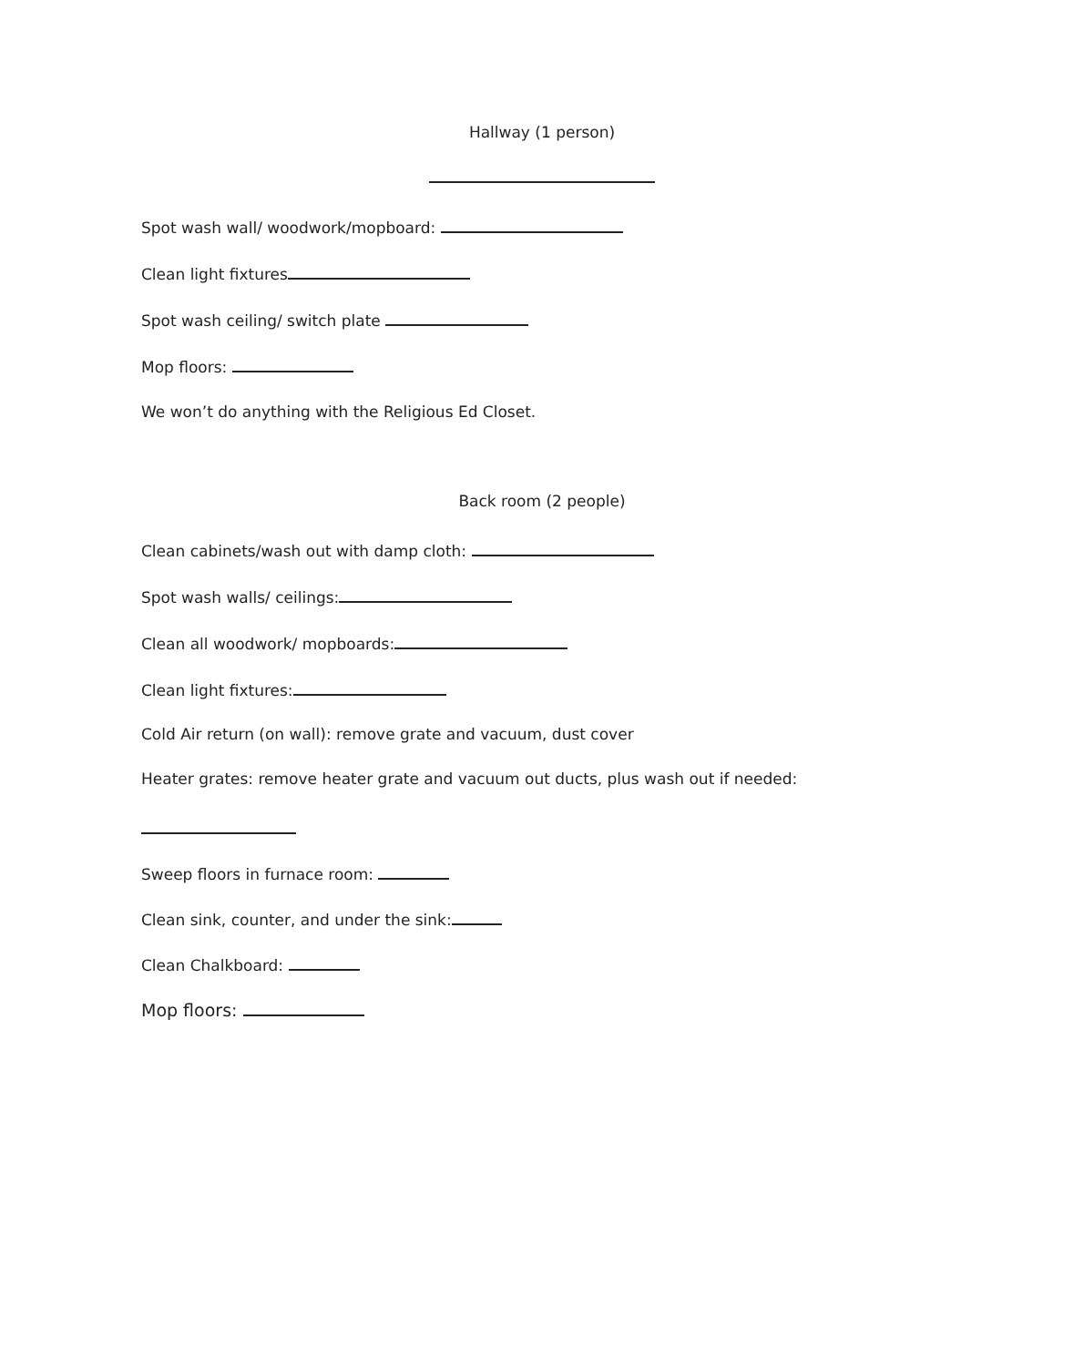Hallway (1 person)
Spot wash wall/ woodwork/mopboard:
Clean light fixtures
Spot wash ceiling/ switch plate
Mop floors:
We won’t do anything with the Religious Ed Closet.
Back room (2 people)
Clean cabinets/wash out with damp cloth:
Spot wash walls/ ceilings:
Clean all woodwork/ mopboards:
Clean light fixtures:
Cold Air return (on wall): remove grate and vacuum, dust cover
Heater grates: remove heater grate and vacuum out ducts, plus wash out if needed:
Sweep floors in furnace room:
Clean sink, counter, and under the sink:
Clean Chalkboard:
Mop floors: